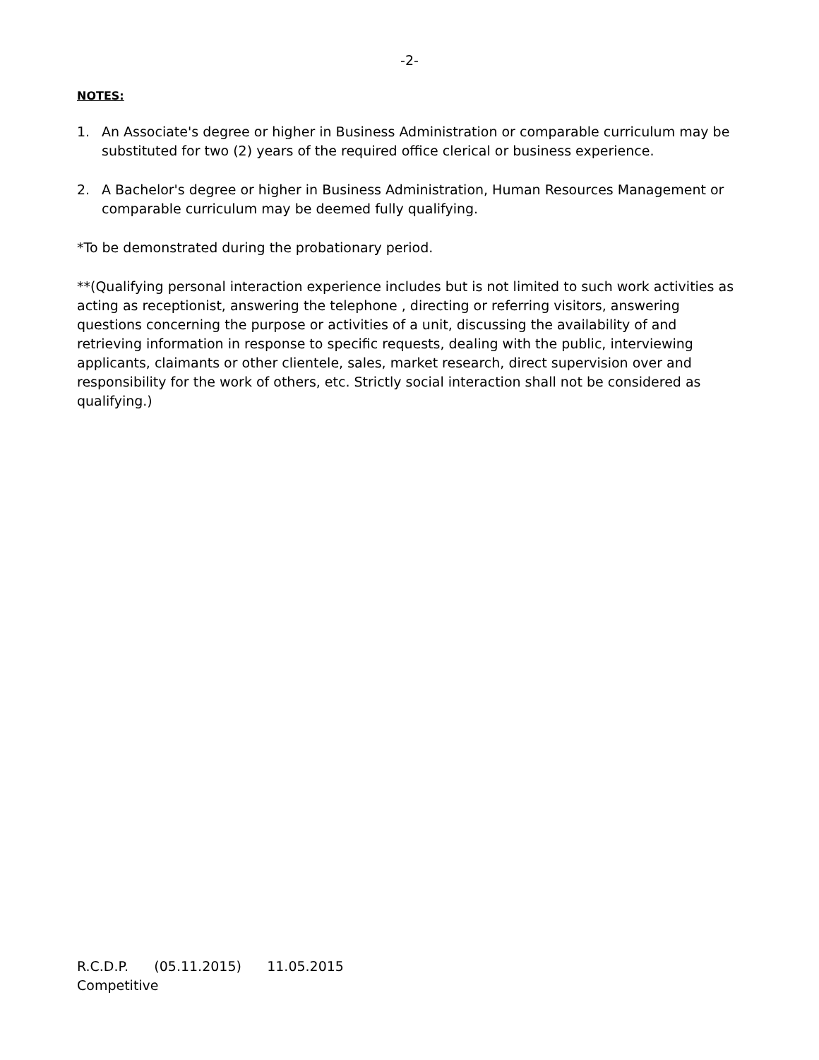-2-
NOTES:
1. An Associate's degree or higher in Business Administration or comparable curriculum may be substituted for two (2) years of the required office clerical or business experience.
2. A Bachelor's degree or higher in Business Administration, Human Resources Management or comparable curriculum may be deemed fully qualifying.
*To be demonstrated during the probationary period.
**(Qualifying personal interaction experience includes but is not limited to such work activities as acting as receptionist, answering the telephone , directing or referring visitors, answering questions concerning the purpose or activities of a unit, discussing the availability of and retrieving information in response to specific requests, dealing with the public, interviewing applicants, claimants or other clientele, sales, market research, direct supervision over and responsibility for the work of others, etc. Strictly social interaction shall not be considered as qualifying.)
R.C.D.P. (05.11.2015) 11.05.2015
Competitive